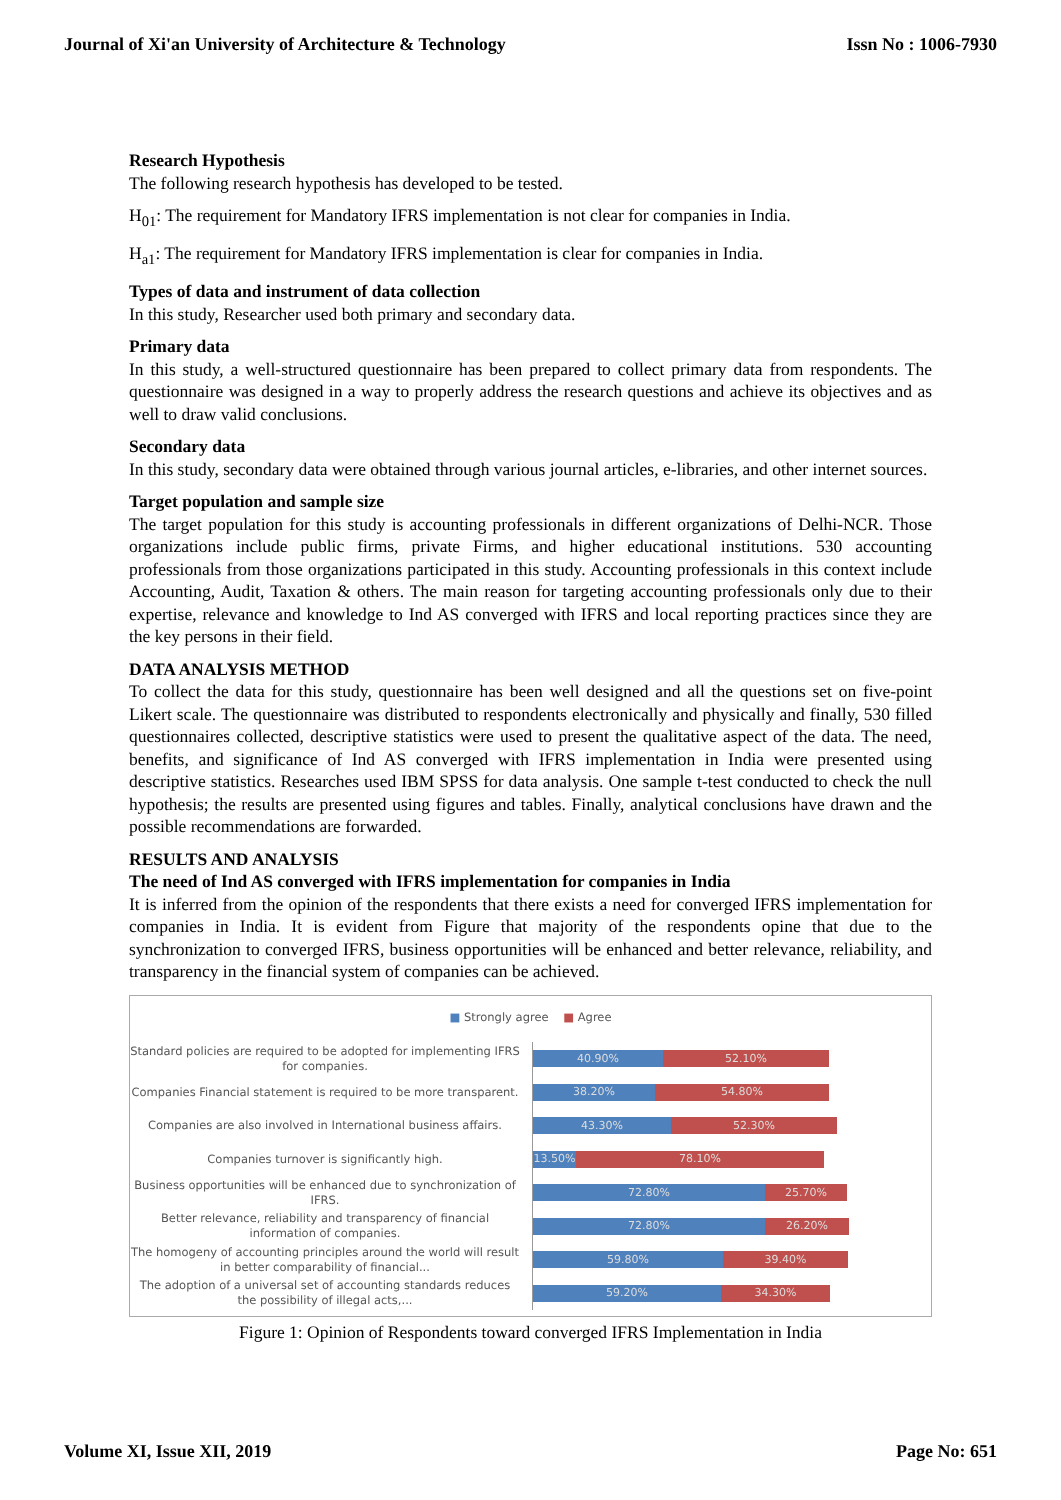Journal of Xi'an University of Architecture & Technology Issn No : 1006-7930
Research Hypothesis
The following research hypothesis has developed to be tested.
H<sub>01</sub>: The requirement for Mandatory IFRS implementation is not clear for companies in India.
H<sub>a1</sub>: The requirement for Mandatory IFRS implementation is clear for companies in India.
Types of data and instrument of data collection
In this study, Researcher used both primary and secondary data.
Primary data
In this study, a well-structured questionnaire has been prepared to collect primary data from respondents. The questionnaire was designed in a way to properly address the research questions and achieve its objectives and as well to draw valid conclusions.
Secondary data
In this study, secondary data were obtained through various journal articles, e-libraries, and other internet sources.
Target population and sample size
The target population for this study is accounting professionals in different organizations of Delhi-NCR. Those organizations include public firms, private Firms, and higher educational institutions. 530 accounting professionals from those organizations participated in this study. Accounting professionals in this context include Accounting, Audit, Taxation & others. The main reason for targeting accounting professionals only due to their expertise, relevance and knowledge to Ind AS converged with IFRS and local reporting practices since they are the key persons in their field.
DATA ANALYSIS METHOD
To collect the data for this study, questionnaire has been well designed and all the questions set on five-point Likert scale. The questionnaire was distributed to respondents electronically and physically and finally, 530 filled questionnaires collected, descriptive statistics were used to present the qualitative aspect of the data. The need, benefits, and significance of Ind AS converged with IFRS implementation in India were presented using descriptive statistics. Researches used IBM SPSS for data analysis. One sample t-test conducted to check the null hypothesis; the results are presented using figures and tables. Finally, analytical conclusions have drawn and the possible recommendations are forwarded.
RESULTS AND ANALYSIS
The need of Ind AS converged with IFRS implementation for companies in India
It is inferred from the opinion of the respondents that there exists a need for converged IFRS implementation for companies in India. It is evident from Figure that majority of the respondents opine that due to the synchronization to converged IFRS, business opportunities will be enhanced and better relevance, reliability, and transparency in the financial system of companies can be achieved.
■ Strongly agree ■ Agree
Standard policies are required to be adopted for implementing IFRS for companies.
40.90% 52.10%
Companies Financial statement is required to be more transparent.
38.20% 54.80%
Companies are also involved in International business affairs.
43.30% 52.30%
Companies turnover is significantly high.
13.50% 78.10%
Business opportunities will be enhanced due to synchronization of IFRS.
72.80% 25.70%
Better relevance, reliability and transparency of financial information of companies.
72.80% 26.20%
The homogeny of accounting principles around the world will result in better comparability of financial...
59.80% 39.40%
The adoption of a universal set of accounting standards reduces the possibility of illegal acts,...
59.20% 34.30%
Figure 1: Opinion of Respondents toward converged IFRS Implementation in India
Volume XI, Issue XII, 2019 Page No: 651